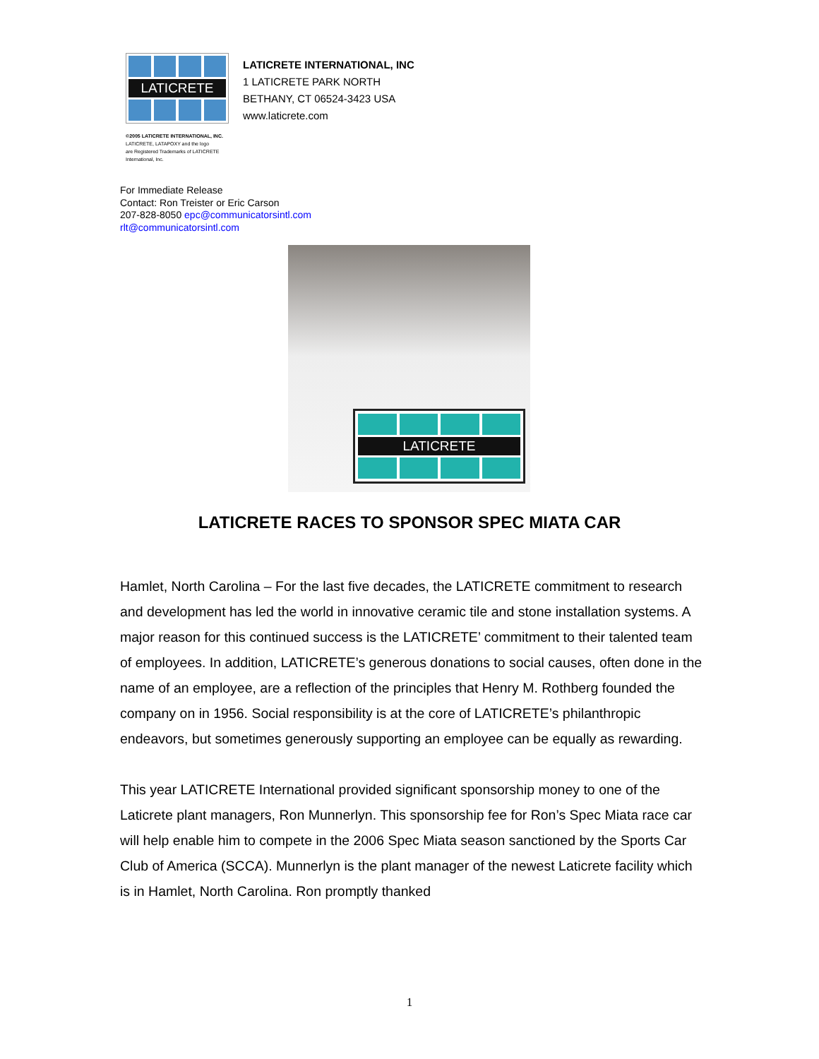LATICRETE
©2005 LATICRETE INTERNATIONAL, INC.
LATICRETE, LATAPOXY and the logo
are Registered Trademarks of LATICRETE
International, Inc.
LATICRETE INTERNATIONAL, INC
1 LATICRETE PARK NORTH
BETHANY, CT 06524-3423 USA
www.laticrete.com
For Immediate Release
Contact: Ron Treister or Eric Carson
207-828-8050 epc@communicatorsintl.com
rlt@communicatorsintl.com
LATICRETE
LATICRETE RACES TO SPONSOR SPEC MIATA CAR
Hamlet, North Carolina – For the last five decades, the LATICRETE commitment to research and development has led the world in innovative ceramic tile and stone installation systems. A major reason for this continued success is the LATICRETE’ commitment to their talented team of employees. In addition, LATICRETE’s generous donations to social causes, often done in the name of an employee, are a reflection of the principles that Henry M. Rothberg founded the company on in 1956. Social responsibility is at the core of LATICRETE’s philanthropic endeavors, but sometimes generously supporting an employee can be equally as rewarding.
This year LATICRETE International provided significant sponsorship money to one of the Laticrete plant managers, Ron Munnerlyn. This sponsorship fee for Ron’s Spec Miata race car will help enable him to compete in the 2006 Spec Miata season sanctioned by the Sports Car Club of America (SCCA). Munnerlyn is the plant manager of the newest Laticrete facility which is in Hamlet, North Carolina. Ron promptly thanked
1